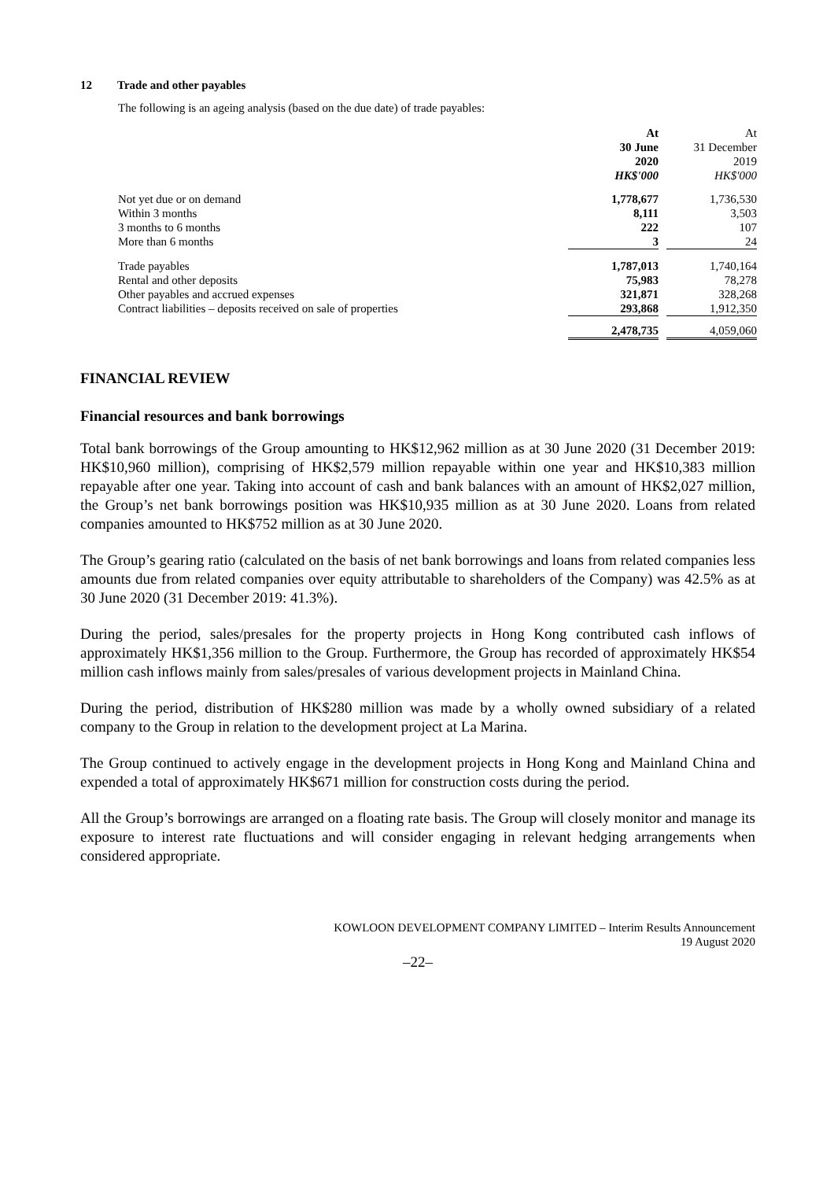12 Trade and other payables
The following is an ageing analysis (based on the due date) of trade payables:
| | At 30 June 2020 HK$'000 | | At 31 December 2019 HK$'000 |
| Not yet due or on demand | 1,778,677 | | 1,736,530 |
| Within 3 months | 8,111 | | 3,503 |
| 3 months to 6 months | 222 | | 107 |
| More than 6 months | 3 | | 24 |
| Trade payables | 1,787,013 | | 1,740,164 |
| Rental and other deposits | 75,983 | | 78,278 |
| Other payables and accrued expenses | 321,871 | | 328,268 |
| Contract liabilities – deposits received on sale of properties | 293,868 | | 1,912,350 |
| | 2,478,735 | | 4,059,060 |
FINANCIAL REVIEW
Financial resources and bank borrowings
Total bank borrowings of the Group amounting to HK$12,962 million as at 30 June 2020 (31 December 2019: HK$10,960 million), comprising of HK$2,579 million repayable within one year and HK$10,383 million repayable after one year. Taking into account of cash and bank balances with an amount of HK$2,027 million, the Group’s net bank borrowings position was HK$10,935 million as at 30 June 2020. Loans from related companies amounted to HK$752 million as at 30 June 2020.
The Group’s gearing ratio (calculated on the basis of net bank borrowings and loans from related companies less amounts due from related companies over equity attributable to shareholders of the Company) was 42.5% as at 30 June 2020 (31 December 2019: 41.3%).
During the period, sales/presales for the property projects in Hong Kong contributed cash inflows of approximately HK$1,356 million to the Group. Furthermore, the Group has recorded of approximately HK$54 million cash inflows mainly from sales/presales of various development projects in Mainland China.
During the period, distribution of HK$280 million was made by a wholly owned subsidiary of a related company to the Group in relation to the development project at La Marina.
The Group continued to actively engage in the development projects in Hong Kong and Mainland China and expended a total of approximately HK$671 million for construction costs during the period.
All the Group’s borrowings are arranged on a floating rate basis. The Group will closely monitor and manage its exposure to interest rate fluctuations and will consider engaging in relevant hedging arrangements when considered appropriate.
KOWLOON DEVELOPMENT COMPANY LIMITED – Interim Results Announcement
19 August 2020
–22–